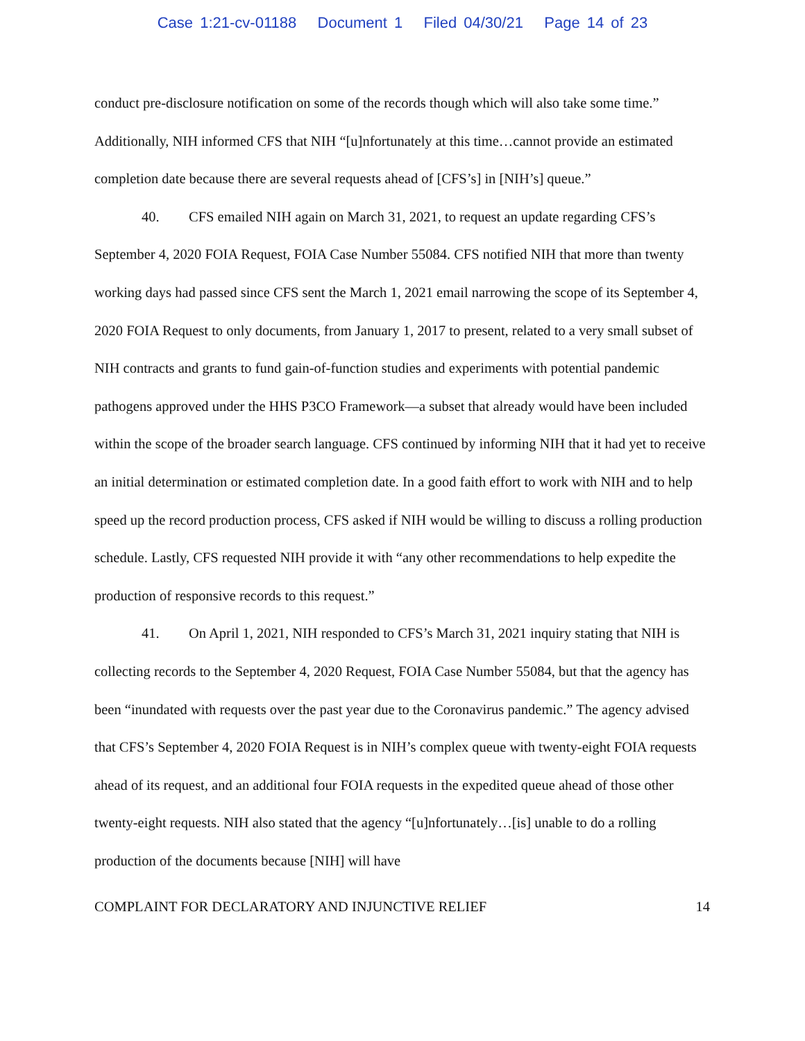Case 1:21-cv-01188 Document 1 Filed 04/30/21 Page 14 of 23
conduct pre-disclosure notification on some of the records though which will also take some time.” Additionally, NIH informed CFS that NIH “[u]nfortunately at this time…cannot provide an estimated completion date because there are several requests ahead of [CFS’s] in [NIH’s] queue.”
40. CFS emailed NIH again on March 31, 2021, to request an update regarding CFS’s September 4, 2020 FOIA Request, FOIA Case Number 55084. CFS notified NIH that more than twenty working days had passed since CFS sent the March 1, 2021 email narrowing the scope of its September 4, 2020 FOIA Request to only documents, from January 1, 2017 to present, related to a very small subset of NIH contracts and grants to fund gain-of-function studies and experiments with potential pandemic pathogens approved under the HHS P3CO Framework—a subset that already would have been included within the scope of the broader search language. CFS continued by informing NIH that it had yet to receive an initial determination or estimated completion date. In a good faith effort to work with NIH and to help speed up the record production process, CFS asked if NIH would be willing to discuss a rolling production schedule. Lastly, CFS requested NIH provide it with “any other recommendations to help expedite the production of responsive records to this request.”
41. On April 1, 2021, NIH responded to CFS’s March 31, 2021 inquiry stating that NIH is collecting records to the September 4, 2020 Request, FOIA Case Number 55084, but that the agency has been “inundated with requests over the past year due to the Coronavirus pandemic.” The agency advised that CFS’s September 4, 2020 FOIA Request is in NIH’s complex queue with twenty-eight FOIA requests ahead of its request, and an additional four FOIA requests in the expedited queue ahead of those other twenty-eight requests. NIH also stated that the agency “[u]nfortunately…[is] unable to do a rolling production of the documents because [NIH] will have
COMPLAINT FOR DECLARATORY AND INJUNCTIVE RELIEF 14